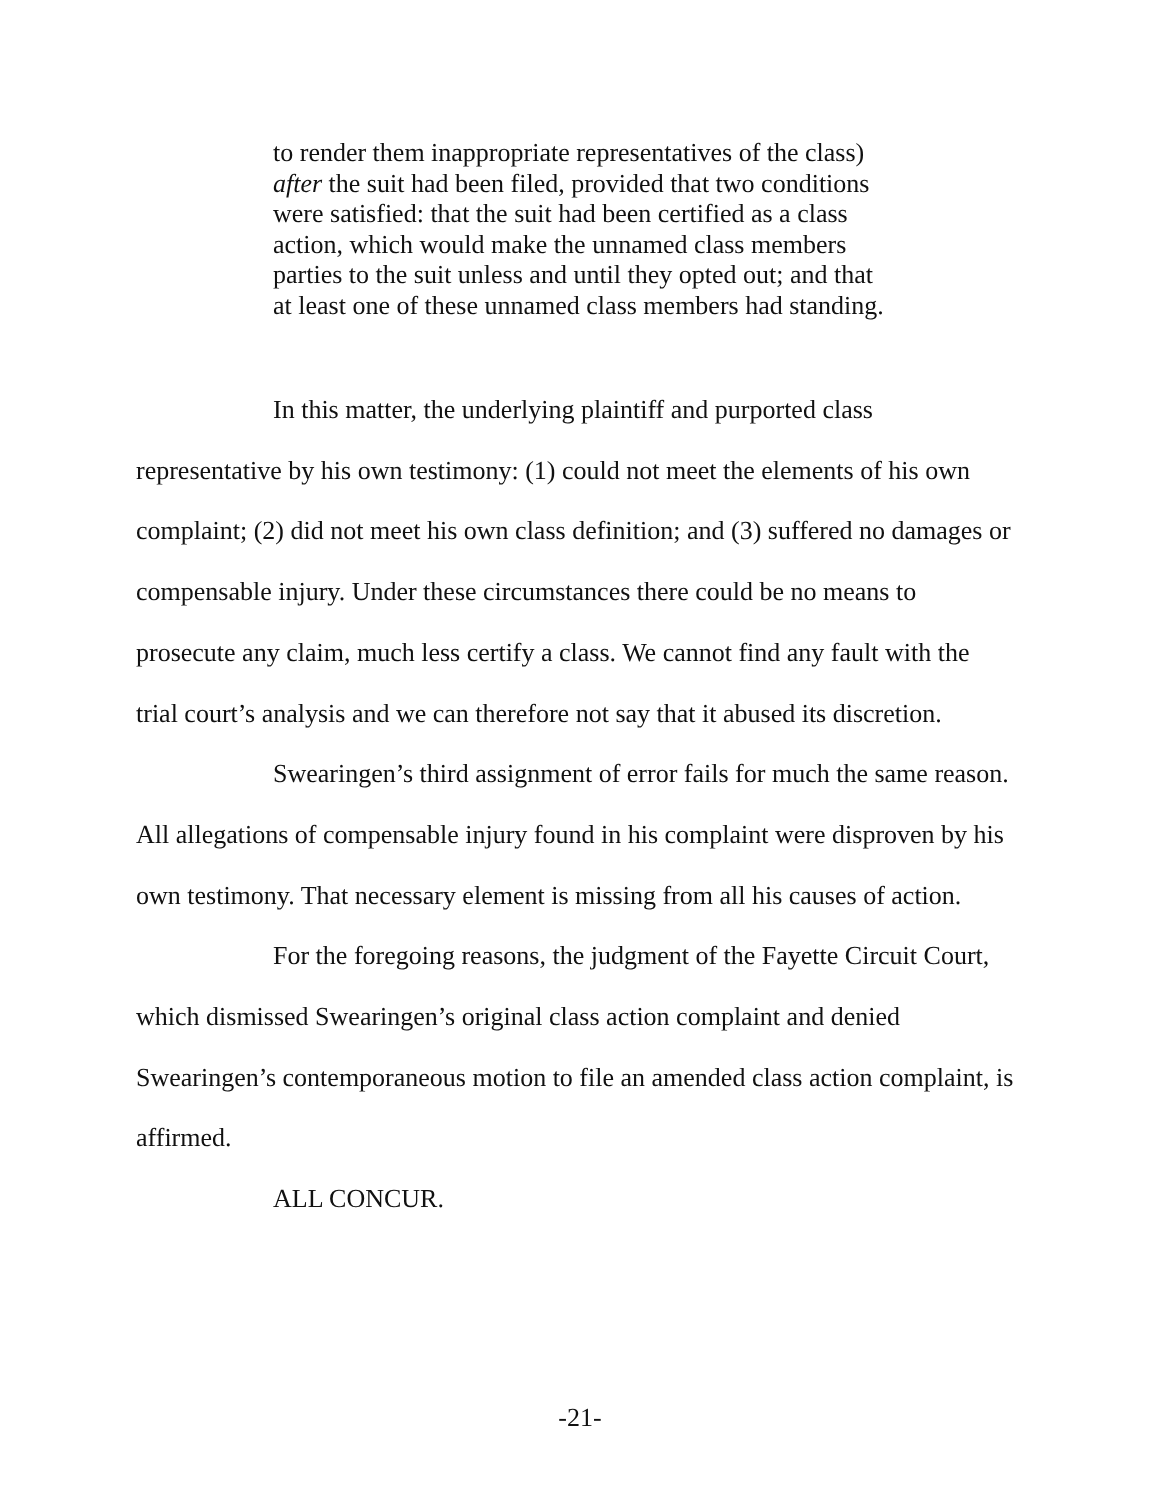to render them inappropriate representatives of the class) after the suit had been filed, provided that two conditions were satisfied: that the suit had been certified as a class action, which would make the unnamed class members parties to the suit unless and until they opted out; and that at least one of these unnamed class members had standing.
In this matter, the underlying plaintiff and purported class representative by his own testimony: (1) could not meet the elements of his own complaint; (2) did not meet his own class definition; and (3) suffered no damages or compensable injury. Under these circumstances there could be no means to prosecute any claim, much less certify a class. We cannot find any fault with the trial court’s analysis and we can therefore not say that it abused its discretion.
Swearingen’s third assignment of error fails for much the same reason. All allegations of compensable injury found in his complaint were disproven by his own testimony. That necessary element is missing from all his causes of action.
For the foregoing reasons, the judgment of the Fayette Circuit Court, which dismissed Swearingen’s original class action complaint and denied Swearingen’s contemporaneous motion to file an amended class action complaint, is affirmed.
ALL CONCUR.
-21-